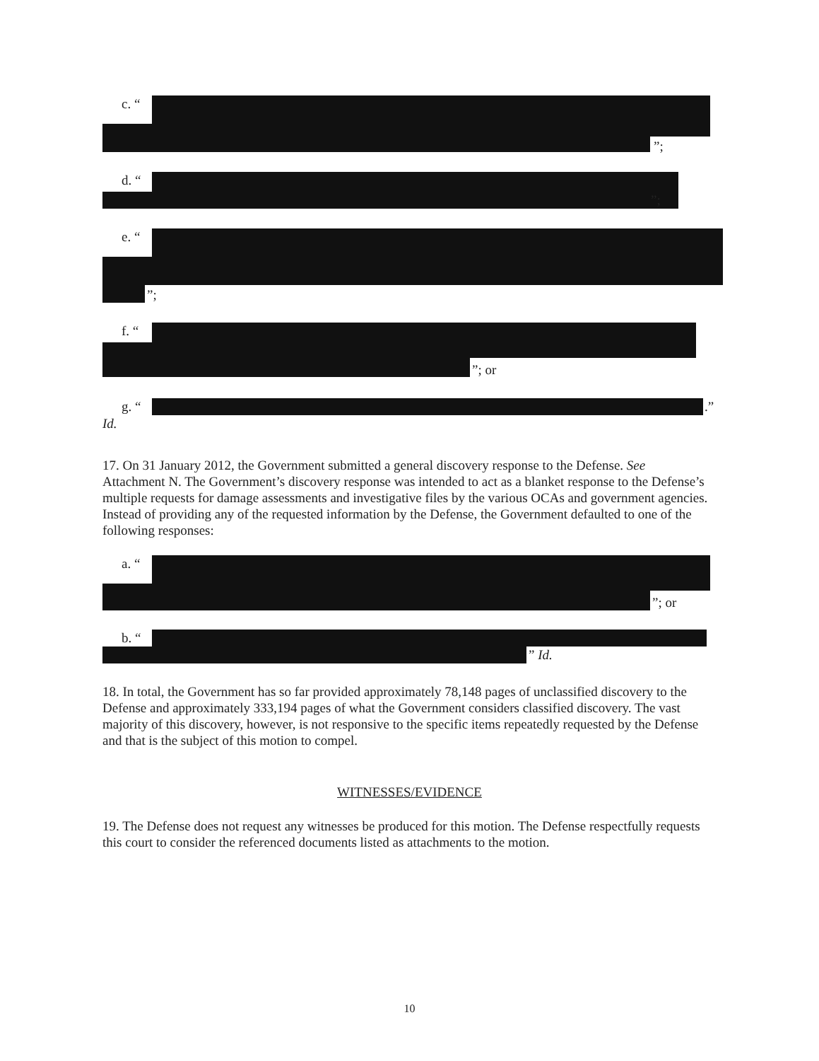c. “
”;
d. “
”;
e. “
”;
f. “
”; or
g. “
.”
Id.
17. On 31 January 2012, the Government submitted a general discovery response to the Defense. See Attachment N. The Government’s discovery response was intended to act as a blanket response to the Defense’s multiple requests for damage assessments and investigative files by the various OCAs and government agencies. Instead of providing any of the requested information by the Defense, the Government defaulted to one of the following responses:
a. “
”; or
b. “
” Id.
18. In total, the Government has so far provided approximately 78,148 pages of unclassified discovery to the Defense and approximately 333,194 pages of what the Government considers classified discovery. The vast majority of this discovery, however, is not responsive to the specific items repeatedly requested by the Defense and that is the subject of this motion to compel.
WITNESSES/EVIDENCE
19. The Defense does not request any witnesses be produced for this motion. The Defense respectfully requests this court to consider the referenced documents listed as attachments to the motion.
10